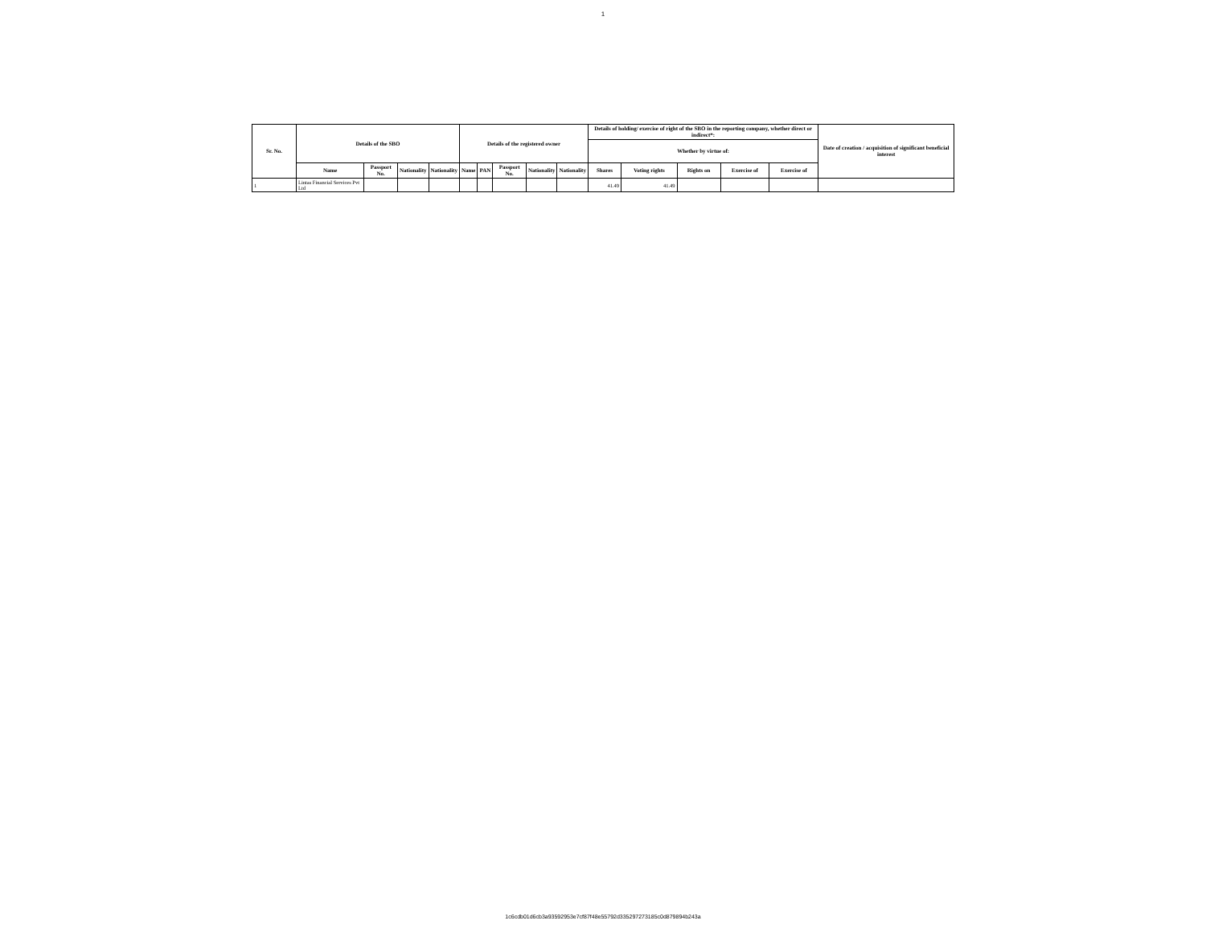1
| Sr. No. | Details of the SBO | | | | Details of the registered owner | | | | | Details of holding/ exercise of right of the SBO in the reporting company, whether direct or indirect*: | | | | | Date of creation / acquisition of significant beneficial interest |
| --- | --- | --- | --- | --- | --- | --- | --- | --- | --- | --- | --- | --- | --- | --- | --- |
| | | | | | | | | | | Whether by virtue of: | | | | | |
| | Name | Passport No. | Nationality | Nationality | Name | PAN | Passport No. | Nationality | Nationality | Shares | Voting rights | Rights on | Exercise of | Exercise of | |
| 1 | Lintas Financial Services Pvt Ltd | | | | | | | | | 41.49 | 41.49 | | | | |
1c6cdb01d6cb3a93592953e7cf87f48e55792d335297273185c0d879894b243a